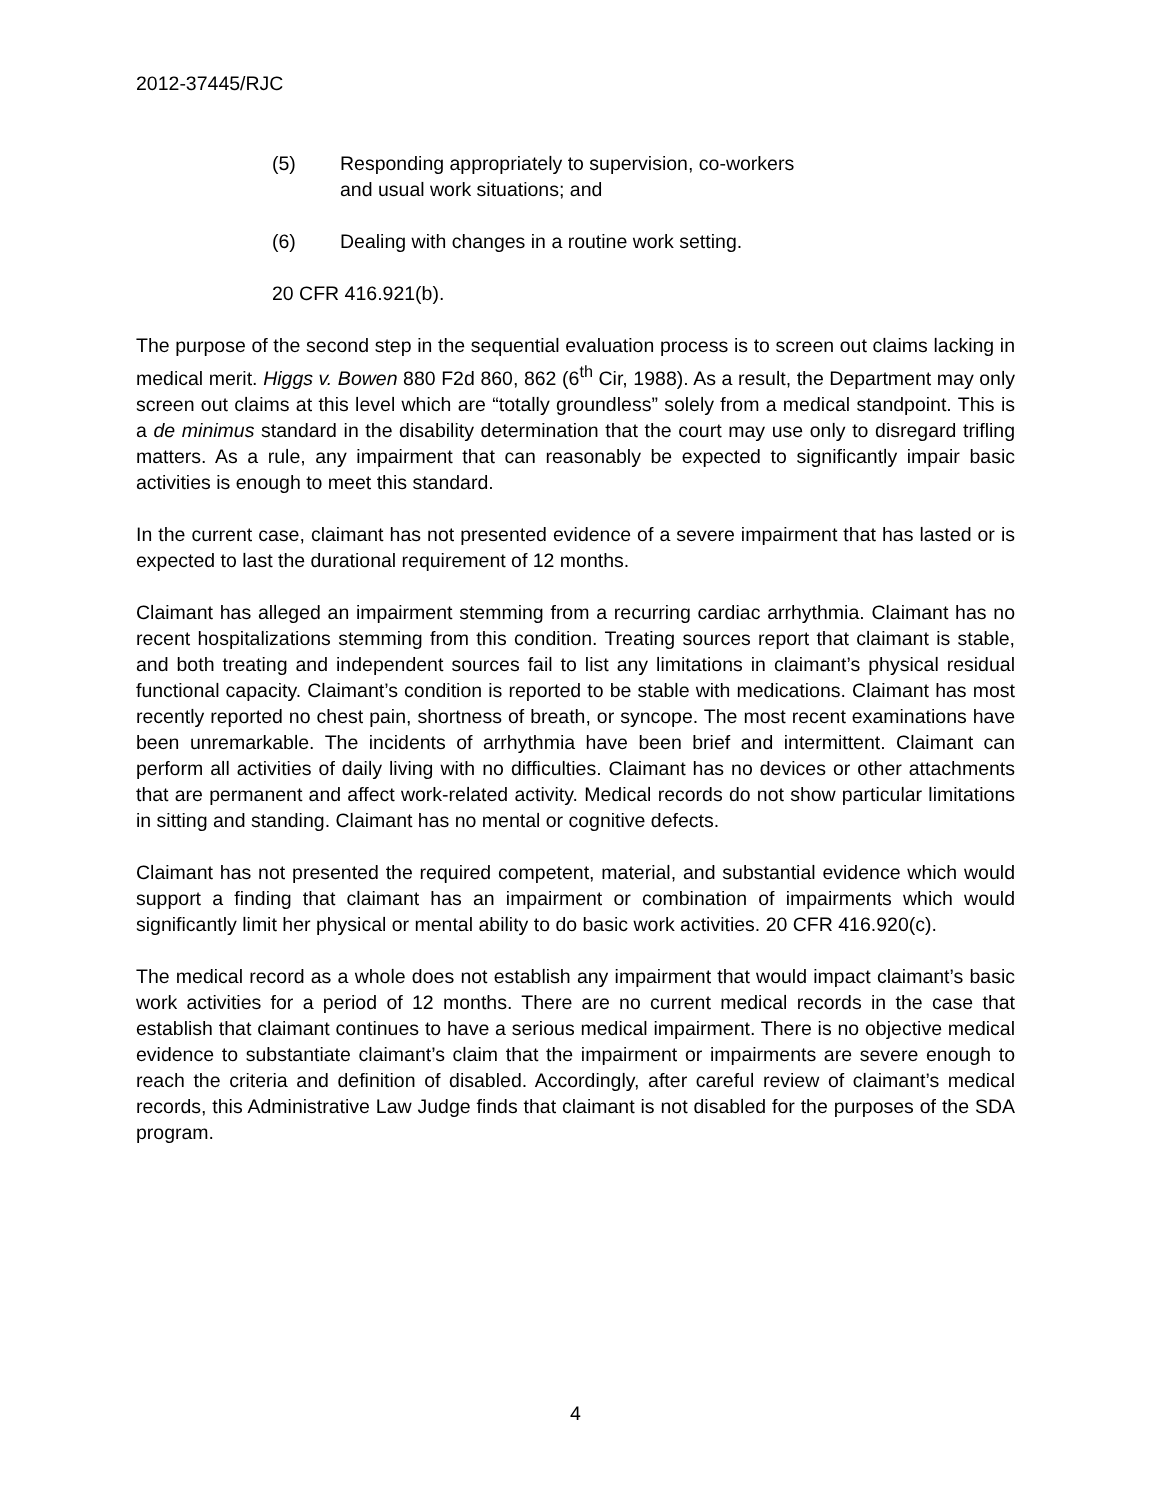2012-37445/RJC
(5) Responding appropriately to supervision, co-workers
and usual work situations; and
(6) Dealing with changes in a routine work setting.
20 CFR 416.921(b).
The purpose of the second step in the sequential evaluation process is to screen out claims lacking in medical merit. Higgs v. Bowen 880 F2d 860, 862 (6<sup>th</sup> Cir, 1988). As a result, the Department may only screen out claims at this level which are “totally groundless” solely from a medical standpoint. This is a de minimus standard in the disability determination that the court may use only to disregard trifling matters. As a rule, any impairment that can reasonably be expected to significantly impair basic activities is enough to meet this standard.
In the current case, claimant has not presented evidence of a severe impairment that has lasted or is expected to last the durational requirement of 12 months.
Claimant has alleged an impairment stemming from a recurring cardiac arrhythmia. Claimant has no recent hospitalizations stemming from this condition. Treating sources report that claimant is stable, and both treating and independent sources fail to list any limitations in claimant’s physical residual functional capacity. Claimant’s condition is reported to be stable with medications. Claimant has most recently reported no chest pain, shortness of breath, or syncope. The most recent examinations have been unremarkable. The incidents of arrhythmia have been brief and intermittent. Claimant can perform all activities of daily living with no difficulties. Claimant has no devices or other attachments that are permanent and affect work-related activity. Medical records do not show particular limitations in sitting and standing. Claimant has no mental or cognitive defects.
Claimant has not presented the required competent, material, and substantial evidence which would support a finding that claimant has an impairment or combination of impairments which would significantly limit her physical or mental ability to do basic work activities. 20 CFR 416.920(c).
The medical record as a whole does not establish any impairment that would impact claimant’s basic work activities for a period of 12 months. There are no current medical records in the case that establish that claimant continues to have a serious medical impairment. There is no objective medical evidence to substantiate claimant’s claim that the impairment or impairments are severe enough to reach the criteria and definition of disabled. Accordingly, after careful review of claimant’s medical records, this Administrative Law Judge finds that claimant is not disabled for the purposes of the SDA program.
4